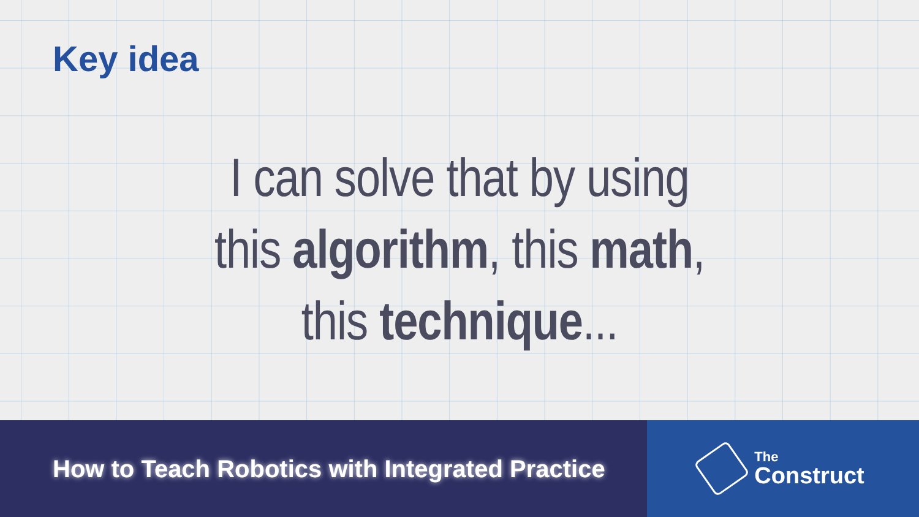Key idea
I can solve that by using
this algorithm, this math,
this technique...
How to Teach Robotics with Integrated Practice
The
Construct